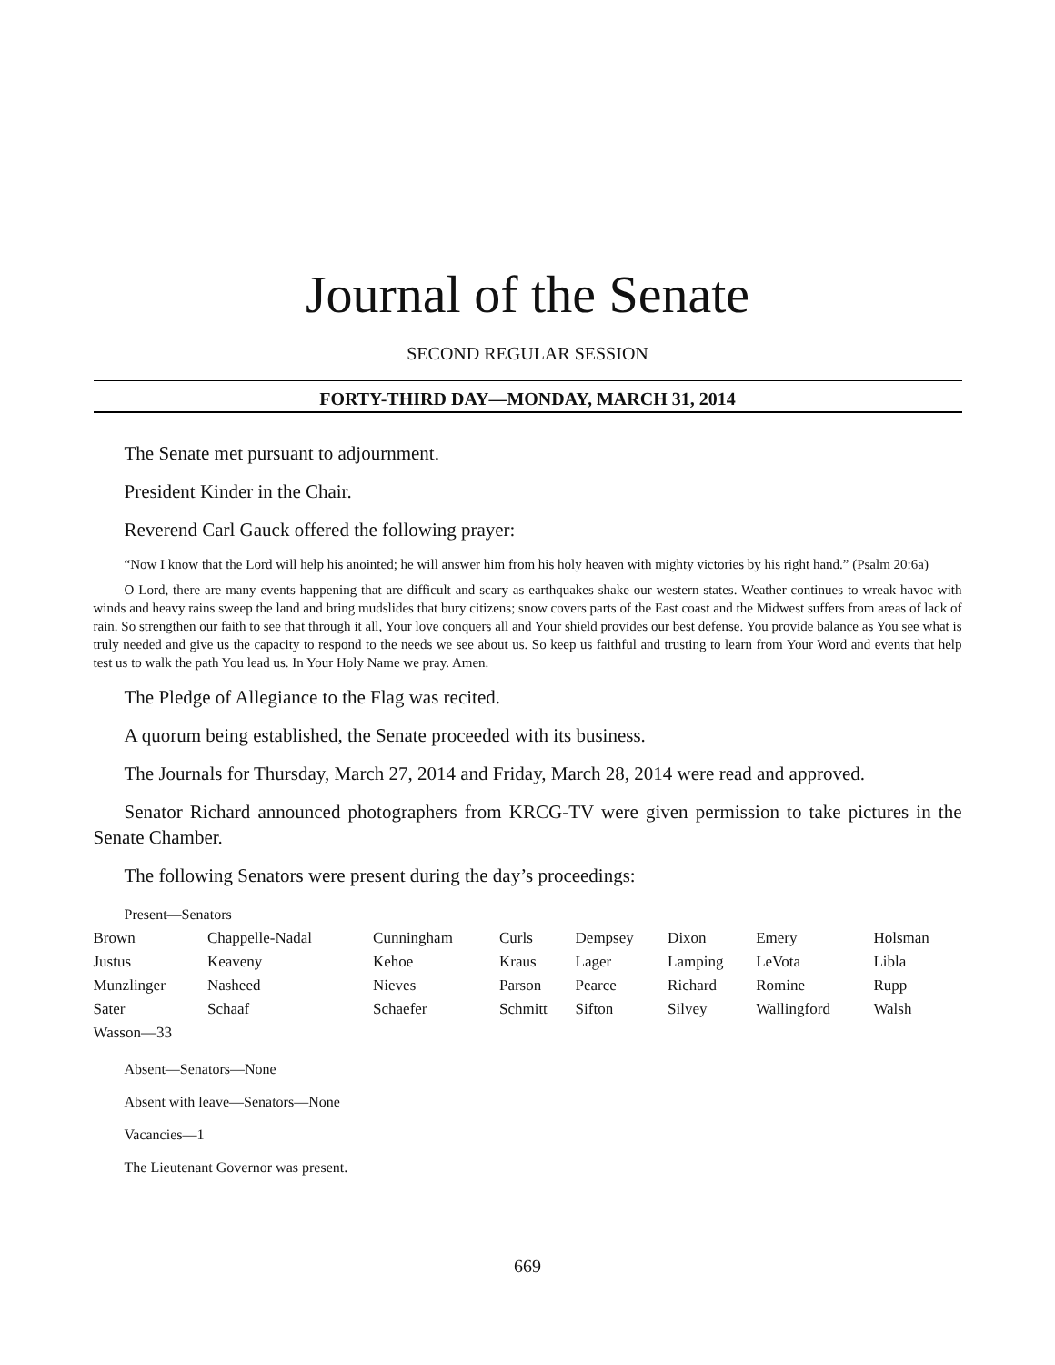Journal of the Senate
SECOND REGULAR SESSION
FORTY-THIRD DAY—MONDAY, MARCH 31, 2014
The Senate met pursuant to adjournment.
President Kinder in the Chair.
Reverend Carl Gauck offered the following prayer:
“Now I know that the Lord will help his anointed; he will answer him from his holy heaven with mighty victories by his right hand.” (Psalm 20:6a)
O Lord, there are many events happening that are difficult and scary as earthquakes shake our western states. Weather continues to wreak havoc with winds and heavy rains sweep the land and bring mudslides that bury citizens; snow covers parts of the East coast and the Midwest suffers from areas of lack of rain. So strengthen our faith to see that through it all, Your love conquers all and Your shield provides our best defense. You provide balance as You see what is truly needed and give us the capacity to respond to the needs we see about us. So keep us faithful and trusting to learn from Your Word and events that help test us to walk the path You lead us. In Your Holy Name we pray. Amen.
The Pledge of Allegiance to the Flag was recited.
A quorum being established, the Senate proceeded with its business.
The Journals for Thursday, March 27, 2014 and Friday, March 28, 2014 were read and approved.
Senator Richard announced photographers from KRCG-TV were given permission to take pictures in the Senate Chamber.
The following Senators were present during the day’s proceedings:
Present—Senators
| Brown | Chappelle-Nadal | Cunningham | Curls | Dempsey | Dixon | Emery | Holsman |
| Justus | Keaveny | Kehoe | Kraus | Lager | Lamping | LeVota | Libla |
| Munzlinger | Nasheed | Nieves | Parson | Pearce | Richard | Romine | Rupp |
| Sater | Schaaf | Schaefer | Schmitt | Sifton | Silvey | Wallingford | Walsh |
| Wasson—33 | | | | | | | |
Absent—Senators—None
Absent with leave—Senators—None
Vacancies—1
The Lieutenant Governor was present.
669